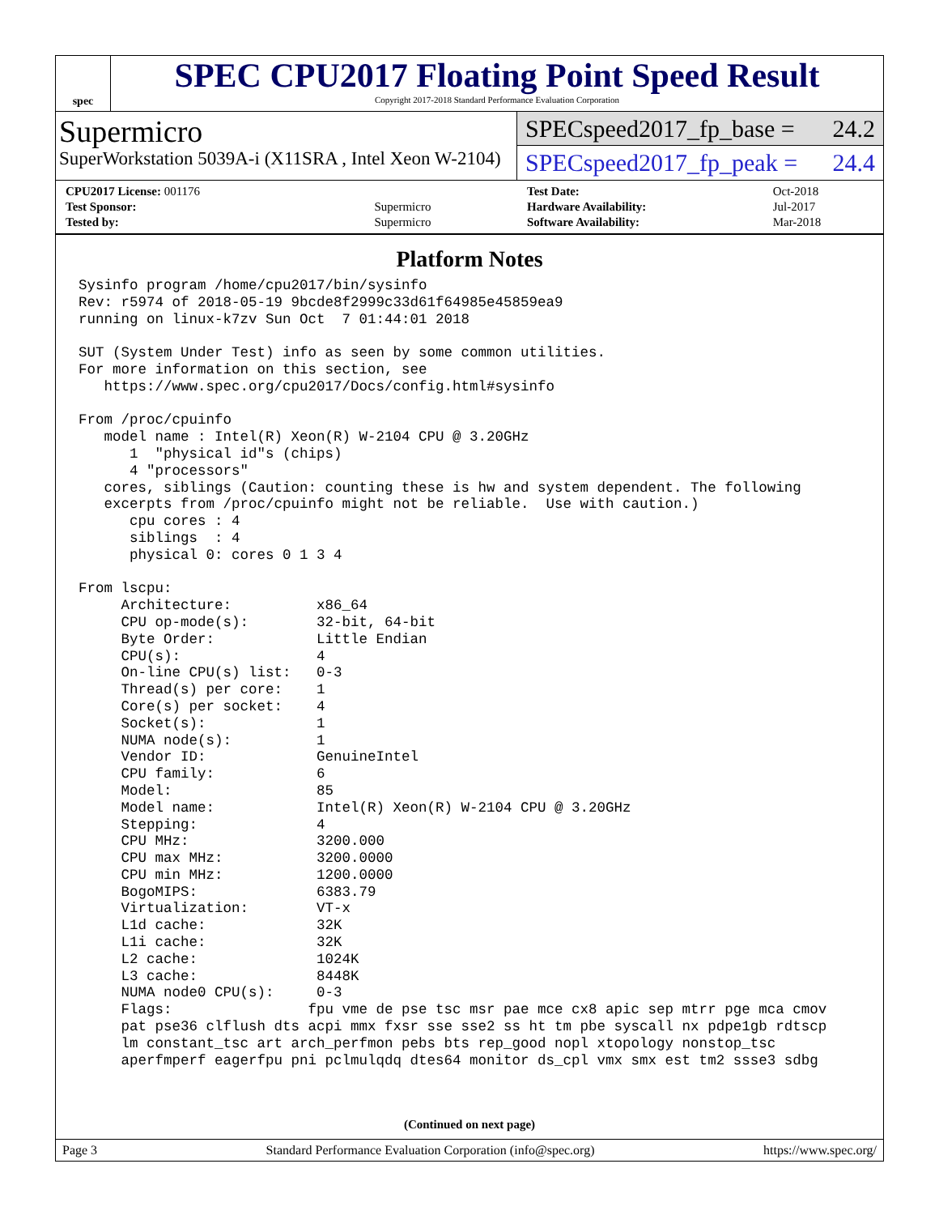spec
SPEC CPU2017 Floating Point Speed Result
Copyright 2017-2018 Standard Performance Evaluation Corporation
Supermicro
SuperWorkstation 5039A-i (X11SRA , Intel Xeon W-2104)
SPECspeed2017_fp_base = 24.2
SPECspeed2017_fp_peak = 24.4
| CPU2017 License: 001176 | |
| Test Sponsor: | Supermicro |
| Tested by: | Supermicro |
| Test Date: | Oct-2018 |
| Hardware Availability: | Jul-2017 |
| Software Availability: | Mar-2018 |
Platform Notes
Sysinfo program /home/cpu2017/bin/sysinfo
Rev: r5974 of 2018-05-19 9bcde8f2999c33d61f64985e45859ea9
running on linux-k7zv Sun Oct  7 01:44:01 2018

SUT (System Under Test) info as seen by some common utilities.
For more information on this section, see
   https://www.spec.org/cpu2017/Docs/config.html#sysinfo

From /proc/cpuinfo
   model name : Intel(R) Xeon(R) W-2104 CPU @ 3.20GHz
      1  "physical id"s (chips)
      4 "processors"
   cores, siblings (Caution: counting these is hw and system dependent. The following
   excerpts from /proc/cpuinfo might not be reliable.  Use with caution.)
      cpu cores : 4
      siblings  : 4
      physical 0: cores 0 1 3 4

From lscpu:
     Architecture:          x86_64
     CPU op-mode(s):        32-bit, 64-bit
     Byte Order:            Little Endian
     CPU(s):                4
     On-line CPU(s) list:   0-3
     Thread(s) per core:    1
     Core(s) per socket:    4
     Socket(s):             1
     NUMA node(s):          1
     Vendor ID:             GenuineIntel
     CPU family:            6
     Model:                 85
     Model name:            Intel(R) Xeon(R) W-2104 CPU @ 3.20GHz
     Stepping:              4
     CPU MHz:               3200.000
     CPU max MHz:           3200.0000
     CPU min MHz:           1200.0000
     BogoMIPS:              6383.79
     Virtualization:        VT-x
     L1d cache:             32K
     L1i cache:             32K
     L2 cache:              1024K
     L3 cache:              8448K
     NUMA node0 CPU(s):     0-3
     Flags:                fpu vme de pse tsc msr pae mce cx8 apic sep mtrr pge mca cmov
     pat pse36 clflush dts acpi mmx fxsr sse sse2 ss ht tm pbe syscall nx pdpe1gb rdtscp
     lm constant_tsc art arch_perfmon pebs bts rep_good nopl xtopology nonstop_tsc
     aperfmperf eagerfpu pni pclmulqdq dtes64 monitor ds_cpl vmx smx est tm2 ssse3 sdbg
(Continued on next page)
Page 3 Standard Performance Evaluation Corporation (info@spec.org) https://www.spec.org/